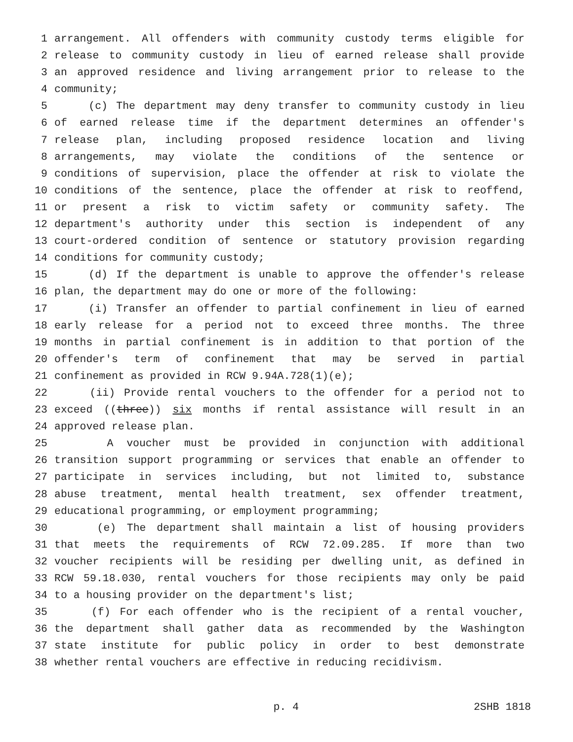1 arrangement. All offenders with community custody terms eligible for
2 release to community custody in lieu of earned release shall provide
3 an approved residence and living arrangement prior to release to the
4 community;
5 (c) The department may deny transfer to community custody in lieu
6 of earned release time if the department determines an offender's
7 release plan, including proposed residence location and living
8 arrangements, may violate the conditions of the sentence or
9 conditions of supervision, place the offender at risk to violate the
10 conditions of the sentence, place the offender at risk to reoffend,
11 or present a risk to victim safety or community safety. The
12 department's authority under this section is independent of any
13 court-ordered condition of sentence or statutory provision regarding
14 conditions for community custody;
15 (d) If the department is unable to approve the offender's release
16 plan, the department may do one or more of the following:
17 (i) Transfer an offender to partial confinement in lieu of earned
18 early release for a period not to exceed three months. The three
19 months in partial confinement is in addition to that portion of the
20 offender's term of confinement that may be served in partial
21 confinement as provided in RCW 9.94A.728(1)(e);
22 (ii) Provide rental vouchers to the offender for a period not to
23 exceed ((three)) six months if rental assistance will result in an
24 approved release plan.
25 A voucher must be provided in conjunction with additional
26 transition support programming or services that enable an offender to
27 participate in services including, but not limited to, substance
28 abuse treatment, mental health treatment, sex offender treatment,
29 educational programming, or employment programming;
30 (e) The department shall maintain a list of housing providers
31 that meets the requirements of RCW 72.09.285. If more than two
32 voucher recipients will be residing per dwelling unit, as defined in
33 RCW 59.18.030, rental vouchers for those recipients may only be paid
34 to a housing provider on the department's list;
35 (f) For each offender who is the recipient of a rental voucher,
36 the department shall gather data as recommended by the Washington
37 state institute for public policy in order to best demonstrate
38 whether rental vouchers are effective in reducing recidivism.
p. 4 2SHB 1818